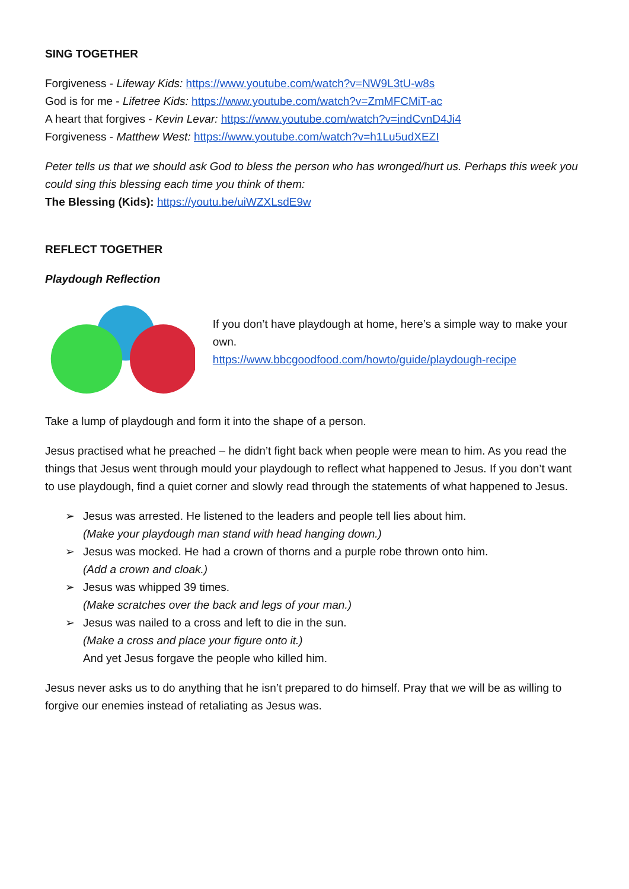SING TOGETHER
Forgiveness - Lifeway Kids: https://www.youtube.com/watch?v=NW9L3tU-w8s
God is for me - Lifetree Kids: https://www.youtube.com/watch?v=ZmMFCMiT-ac
A heart that forgives - Kevin Levar: https://www.youtube.com/watch?v=indCvnD4Ji4
Forgiveness - Matthew West: https://www.youtube.com/watch?v=h1Lu5udXEZI
Peter tells us that we should ask God to bless the person who has wronged/hurt us. Perhaps this week you could sing this blessing each time you think of them:
The Blessing (Kids): https://youtu.be/uiWZXLsdE9w
REFLECT TOGETHER
Playdough Reflection
If you don’t have playdough at home, here’s a simple way to make your own.
https://www.bbcgoodfood.com/howto/guide/playdough-recipe
Take a lump of playdough and form it into the shape of a person.
Jesus practised what he preached – he didn’t fight back when people were mean to him. As you read the things that Jesus went through mould your playdough to reflect what happened to Jesus. If you don’t want to use playdough, find a quiet corner and slowly read through the statements of what happened to Jesus.
➢ Jesus was arrested. He listened to the leaders and people tell lies about him.
(Make your playdough man stand with head hanging down.)
➢ Jesus was mocked. He had a crown of thorns and a purple robe thrown onto him.
(Add a crown and cloak.)
➢ Jesus was whipped 39 times.
(Make scratches over the back and legs of your man.)
➢ Jesus was nailed to a cross and left to die in the sun.
(Make a cross and place your figure onto it.)
And yet Jesus forgave the people who killed him.
Jesus never asks us to do anything that he isn’t prepared to do himself. Pray that we will be as willing to forgive our enemies instead of retaliating as Jesus was.